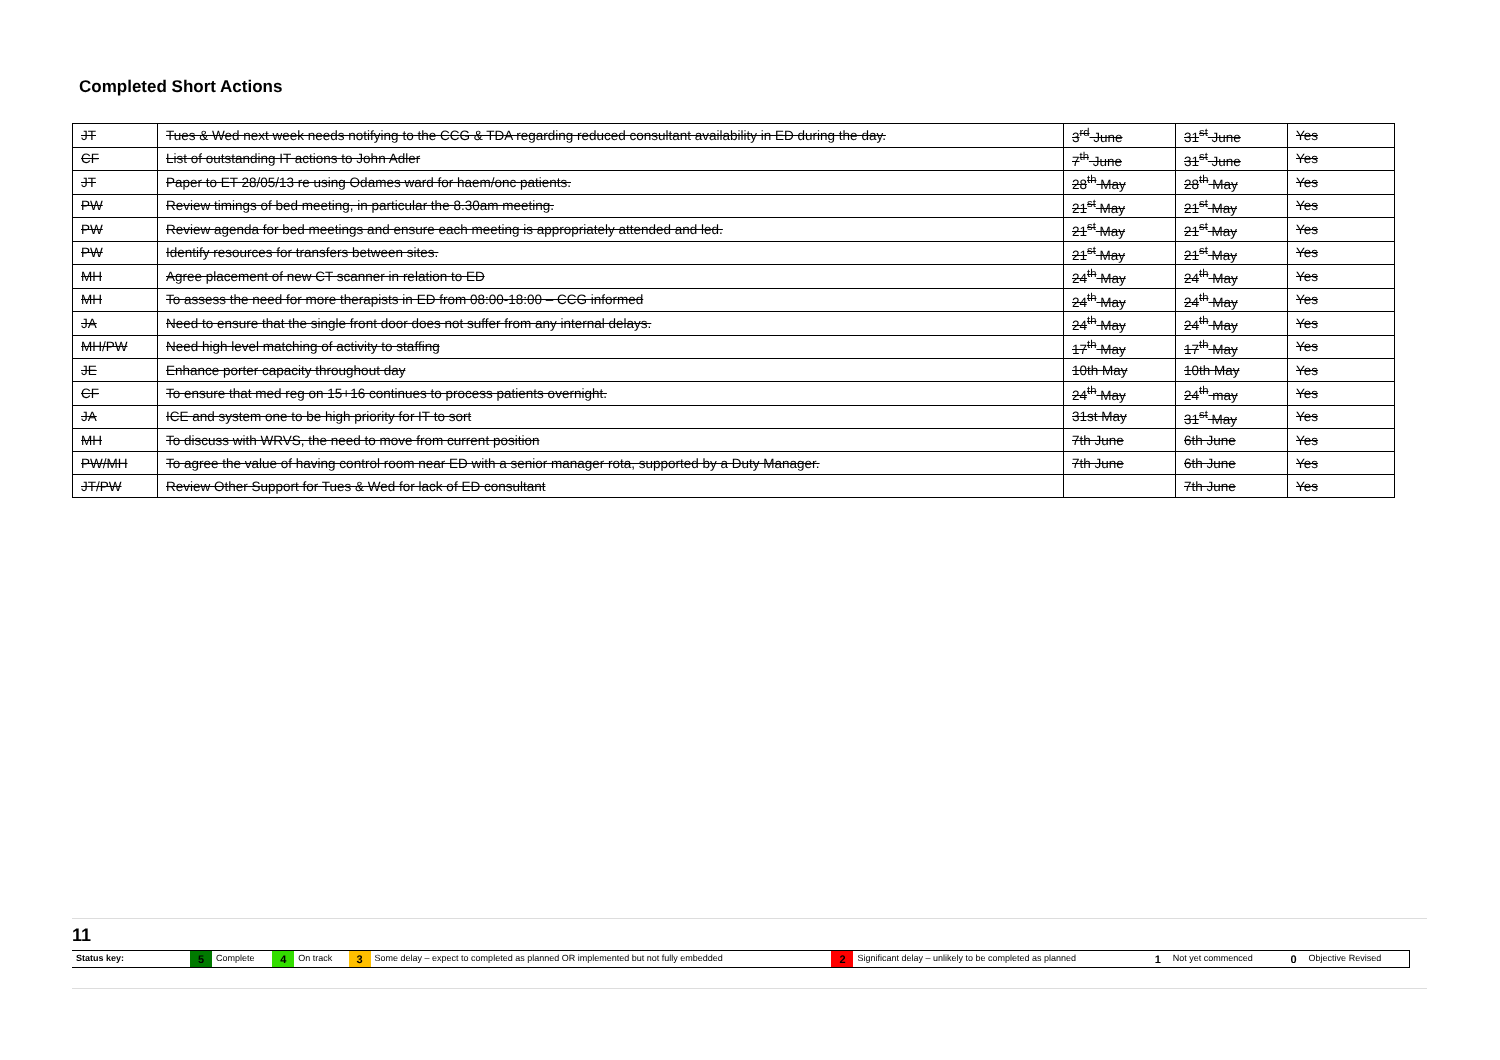Completed Short Actions
| JT | Tues & Wed next week needs notifying to the CCG & TDA regarding reduced consultant availability in ED during the day. | 3<sup>rd</sup> June | 31<sup>st</sup> June | Yes |
| CF | List of outstanding IT actions to John Adler | 7<sup>th</sup> June | 31<sup>st</sup> June | Yes |
| JT | Paper to ET 28/05/13 re using Odames ward for haem/onc patients. | 28<sup>th</sup> May | 28<sup>th</sup> May | Yes |
| PW | Review timings of bed meeting, in particular the 8.30am meeting. | 21<sup>st</sup> May | 21<sup>st</sup> May | Yes |
| PW | Review agenda for bed meetings and ensure each meeting is appropriately attended and led. | 21<sup>st</sup> May | 21<sup>st</sup> May | Yes |
| PW | Identify resources for transfers between sites. | 21<sup>st</sup> May | 21<sup>st</sup> May | Yes |
| MH | Agree placement of new CT scanner in relation to ED | 24<sup>th</sup> May | 24<sup>th</sup> May | Yes |
| MH | To assess the need for more therapists in ED from 08:00-18:00 – CCG informed | 24<sup>th</sup> May | 24<sup>th</sup> May | Yes |
| JA | Need to ensure that the single front door does not suffer from any internal delays. | 24<sup>th</sup> May | 24<sup>th</sup> May | Yes |
| MH/PW | Need high level matching of activity to staffing | 17<sup>th</sup> May | 17<sup>th</sup> May | Yes |
| JE | Enhance porter capacity throughout day | 10th May | 10th May | Yes |
| CF | To ensure that med reg on 15+16 continues to process patients overnight. | 24<sup>th</sup> May | 24<sup>th</sup> may | Yes |
| JA | ICE and system one to be high priority for IT to sort | 31st May | 31<sup>st</sup> May | Yes |
| MH | To discuss with WRVS, the need to move from current position | 7th June | 6th June | Yes |
| PW/MH | To agree the value of having control room near ED with a senior manager rota, supported by a Duty Manager. | 7th June | 6th June | Yes |
| JT/PW | Review Other Support for Tues & Wed for lack of ED consultant | | 7th June | Yes |
11
| Status key: | 5 | Complete | 4 | On track | 3 | Some delay – expect to completed as planned OR implemented but not fully embedded | 2 | Significant delay – unlikely to be completed as planned | 1 | Not yet commenced | 0 | Objective Revised |